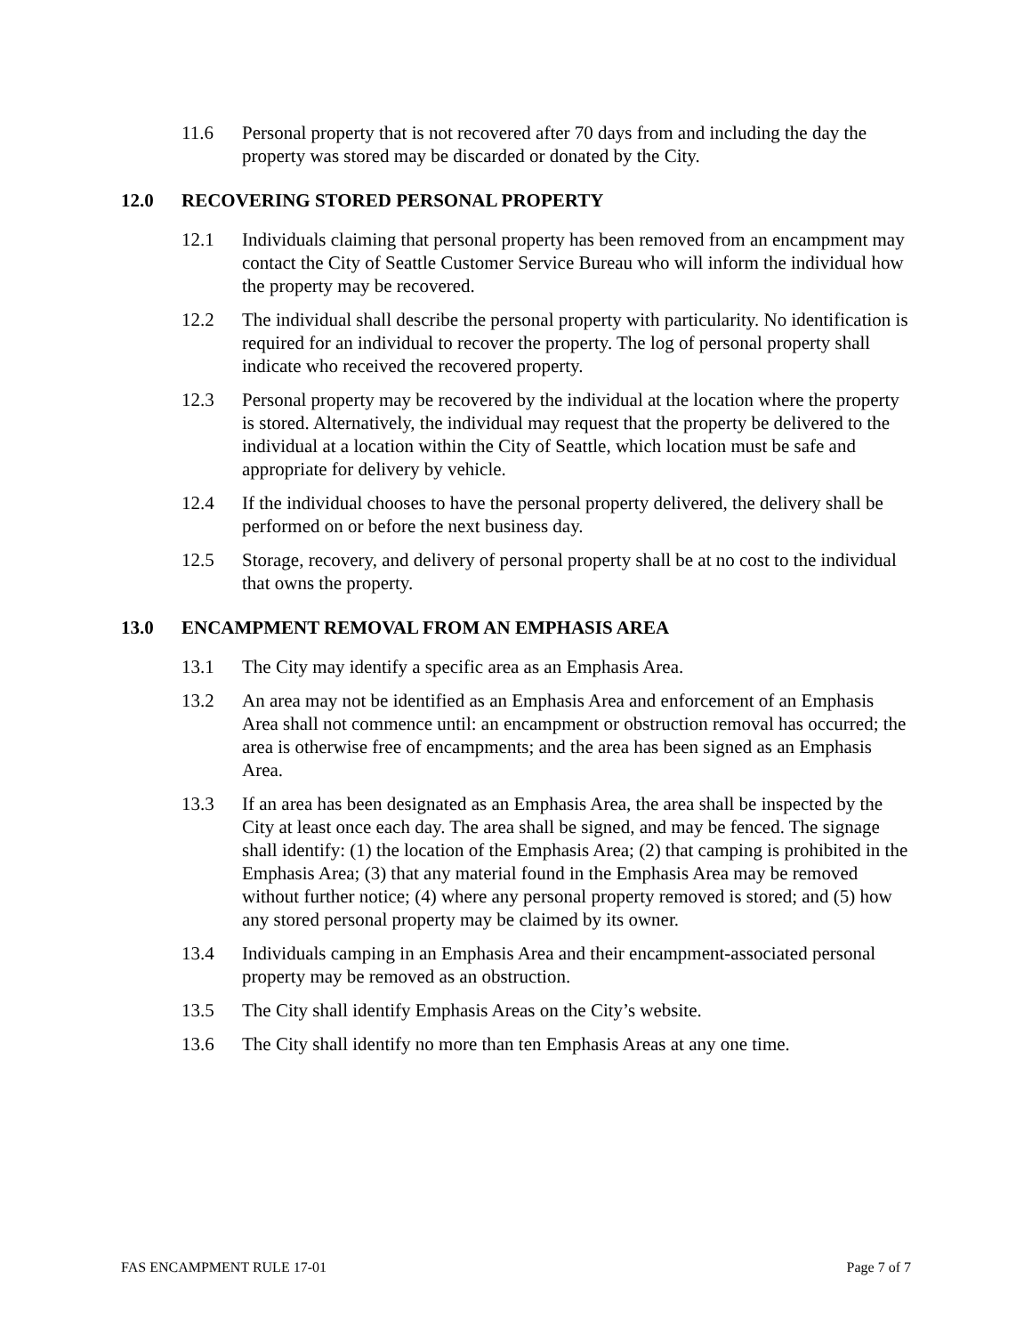11.6 Personal property that is not recovered after 70 days from and including the day the property was stored may be discarded or donated by the City.
12.0 RECOVERING STORED PERSONAL PROPERTY
12.1 Individuals claiming that personal property has been removed from an encampment may contact the City of Seattle Customer Service Bureau who will inform the individual how the property may be recovered.
12.2 The individual shall describe the personal property with particularity. No identification is required for an individual to recover the property. The log of personal property shall indicate who received the recovered property.
12.3 Personal property may be recovered by the individual at the location where the property is stored. Alternatively, the individual may request that the property be delivered to the individual at a location within the City of Seattle, which location must be safe and appropriate for delivery by vehicle.
12.4 If the individual chooses to have the personal property delivered, the delivery shall be performed on or before the next business day.
12.5 Storage, recovery, and delivery of personal property shall be at no cost to the individual that owns the property.
13.0 ENCAMPMENT REMOVAL FROM AN EMPHASIS AREA
13.1 The City may identify a specific area as an Emphasis Area.
13.2 An area may not be identified as an Emphasis Area and enforcement of an Emphasis Area shall not commence until: an encampment or obstruction removal has occurred; the area is otherwise free of encampments; and the area has been signed as an Emphasis Area.
13.3 If an area has been designated as an Emphasis Area, the area shall be inspected by the City at least once each day. The area shall be signed, and may be fenced. The signage shall identify: (1) the location of the Emphasis Area; (2) that camping is prohibited in the Emphasis Area; (3) that any material found in the Emphasis Area may be removed without further notice; (4) where any personal property removed is stored; and (5) how any stored personal property may be claimed by its owner.
13.4 Individuals camping in an Emphasis Area and their encampment-associated personal property may be removed as an obstruction.
13.5 The City shall identify Emphasis Areas on the City’s website.
13.6 The City shall identify no more than ten Emphasis Areas at any one time.
FAS ENCAMPMENT RULE 17-01 Page 7 of 7